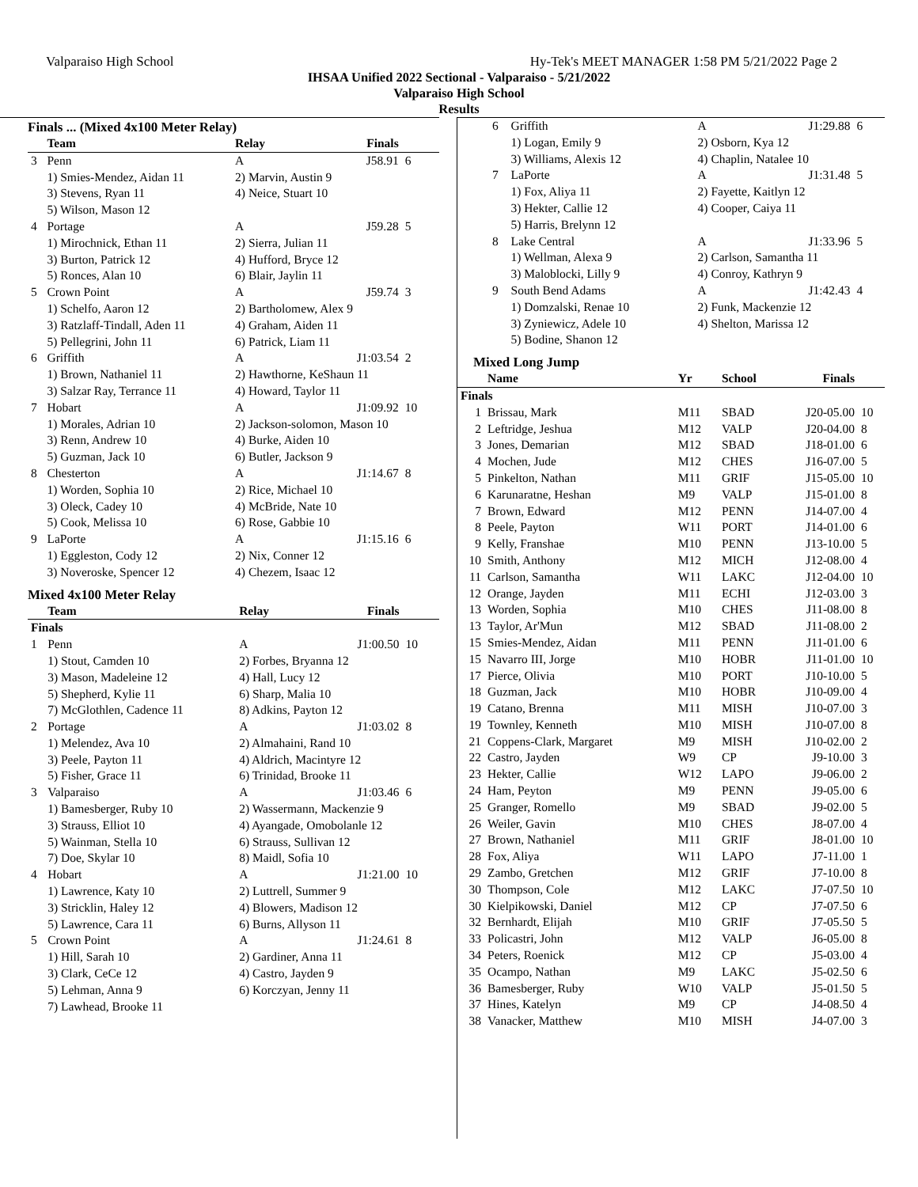Valparaiso High School Hy-Tek's MEET MANAGER 1:58 PM 5/21/2022 Page 2
IHSAA Unified 2022 Sectional - Valparaiso - 5/21/2022
Valparaiso High School
Results
Finals ... (Mixed 4x100 Meter Relay)
| | Team | Relay | Finals | |
| --- | --- | --- | --- | --- |
| 3 | Penn | A | J58.91 | 6 |
| | 1) Smies-Mendez, Aidan 11 | 2) Marvin, Austin 9 | | |
| | 3) Stevens, Ryan 11 | 4) Neice, Stuart 10 | | |
| | 5) Wilson, Mason 12 | | | |
| 4 | Portage | A | J59.28 | 5 |
| | 1) Mirochnick, Ethan 11 | 2) Sierra, Julian 11 | | |
| | 3) Burton, Patrick 12 | 4) Hufford, Bryce 12 | | |
| | 5) Ronces, Alan 10 | 6) Blair, Jaylin 11 | | |
| 5 | Crown Point | A | J59.74 | 3 |
| | 1) Schelfo, Aaron 12 | 2) Bartholomew, Alex 9 | | |
| | 3) Ratzlaff-Tindall, Aden 11 | 4) Graham, Aiden 11 | | |
| | 5) Pellegrini, John 11 | 6) Patrick, Liam 11 | | |
| 6 | Griffith | A | J1:03.54 | 2 |
| | 1) Brown, Nathaniel 11 | 2) Hawthorne, KeShaun 11 | | |
| | 3) Salzar Ray, Terrance 11 | 4) Howard, Taylor 11 | | |
| 7 | Hobart | A | J1:09.92 | 10 |
| | 1) Morales, Adrian 10 | 2) Jackson-solomon, Mason 10 | | |
| | 3) Renn, Andrew 10 | 4) Burke, Aiden 10 | | |
| | 5) Guzman, Jack 10 | 6) Butler, Jackson 9 | | |
| 8 | Chesterton | A | J1:14.67 | 8 |
| | 1) Worden, Sophia 10 | 2) Rice, Michael 10 | | |
| | 3) Oleck, Cadey 10 | 4) McBride, Nate 10 | | |
| | 5) Cook, Melissa 10 | 6) Rose, Gabbie 10 | | |
| 9 | LaPorte | A | J1:15.16 | 6 |
| | 1) Eggleston, Cody 12 | 2) Nix, Conner 12 | | |
| | 3) Noveroske, Spencer 12 | 4) Chezem, Isaac 12 | | |
Mixed 4x100 Meter Relay
| | Team | Relay | Finals | |
| --- | --- | --- | --- | --- |
| Finals | | | | |
| 1 | Penn | A | J1:00.50 | 10 |
| | 1) Stout, Camden 10 | 2) Forbes, Bryanna 12 | | |
| | 3) Mason, Madeleine 12 | 4) Hall, Lucy 12 | | |
| | 5) Shepherd, Kylie 11 | 6) Sharp, Malia 10 | | |
| | 7) McGlothlen, Cadence 11 | 8) Adkins, Payton 12 | | |
| 2 | Portage | A | J1:03.02 | 8 |
| | 1) Melendez, Ava 10 | 2) Almahaini, Rand 10 | | |
| | 3) Peele, Payton 11 | 4) Aldrich, Macintyre 12 | | |
| | 5) Fisher, Grace 11 | 6) Trinidad, Brooke 11 | | |
| 3 | Valparaiso | A | J1:03.46 | 6 |
| | 1) Bamesberger, Ruby 10 | 2) Wassermann, Mackenzie 9 | | |
| | 3) Strauss, Elliot 10 | 4) Ayangade, Omobolanle 12 | | |
| | 5) Wainman, Stella 10 | 6) Strauss, Sullivan 12 | | |
| | 7) Doe, Skylar 10 | 8) Maidl, Sofia 10 | | |
| 4 | Hobart | A | J1:21.00 | 10 |
| | 1) Lawrence, Katy 10 | 2) Luttrell, Summer 9 | | |
| | 3) Stricklin, Haley 12 | 4) Blowers, Madison 12 | | |
| | 5) Lawrence, Cara 11 | 6) Burns, Allyson 11 | | |
| 5 | Crown Point | A | J1:24.61 | 8 |
| | 1) Hill, Sarah 10 | 2) Gardiner, Anna 11 | | |
| | 3) Clark, CeCe 12 | 4) Castro, Jayden 9 | | |
| | 5) Lehman, Anna 9 | 6) Korczyan, Jenny 11 | | |
| | 7) Lawhead, Brooke 11 | | | |
| 6 | Griffith | A | J1:29.88 | 6 |
| | 1) Logan, Emily 9 | 2) Osborn, Kya 12 | | |
| | 3) Williams, Alexis 12 | 4) Chaplin, Natalee 10 | | |
| 7 | LaPorte | A | J1:31.48 | 5 |
| | 1) Fox, Aliya 11 | 2) Fayette, Kaitlyn 12 | | |
| | 3) Hekter, Callie 12 | 4) Cooper, Caiya 11 | | |
| | 5) Harris, Brelynn 12 | | | |
| 8 | Lake Central | A | J1:33.96 | 5 |
| | 1) Wellman, Alexa 9 | 2) Carlson, Samantha 11 | | |
| | 3) Maloblocki, Lilly 9 | 4) Conroy, Kathryn 9 | | |
| 9 | South Bend Adams | A | J1:42.43 | 4 |
| | 1) Domzalski, Renae 10 | 2) Funk, Mackenzie 12 | | |
| | 3) Zyniewicz, Adele 10 | 4) Shelton, Marissa 12 | | |
| | 5) Bodine, Shanon 12 | | | |
Mixed Long Jump
| | Name | Yr | School | Finals | |
| --- | --- | --- | --- | --- | --- |
| Finals | | | | | |
| 1 | Brissau, Mark | M11 | SBAD | J20-05.00 | 10 |
| 2 | Leftridge, Jeshua | M12 | VALP | J20-04.00 | 8 |
| 3 | Jones, Demarian | M12 | SBAD | J18-01.00 | 6 |
| 4 | Mochen, Jude | M12 | CHES | J16-07.00 | 5 |
| 5 | Pinkelton, Nathan | M11 | GRIF | J15-05.00 | 10 |
| 6 | Karunaratne, Heshan | M9 | VALP | J15-01.00 | 8 |
| 7 | Brown, Edward | M12 | PENN | J14-07.00 | 4 |
| 8 | Peele, Payton | W11 | PORT | J14-01.00 | 6 |
| 9 | Kelly, Franshae | M10 | PENN | J13-10.00 | 5 |
| 10 | Smith, Anthony | M12 | MICH | J12-08.00 | 4 |
| 11 | Carlson, Samantha | W11 | LAKC | J12-04.00 | 10 |
| 12 | Orange, Jayden | M11 | ECHI | J12-03.00 | 3 |
| 13 | Worden, Sophia | M10 | CHES | J11-08.00 | 8 |
| 13 | Taylor, Ar'Mun | M12 | SBAD | J11-08.00 | 2 |
| 15 | Smies-Mendez, Aidan | M11 | PENN | J11-01.00 | 6 |
| 15 | Navarro III, Jorge | M10 | HOBR | J11-01.00 | 10 |
| 17 | Pierce, Olivia | M10 | PORT | J10-10.00 | 5 |
| 18 | Guzman, Jack | M10 | HOBR | J10-09.00 | 4 |
| 19 | Catano, Brenna | M11 | MISH | J10-07.00 | 3 |
| 19 | Townley, Kenneth | M10 | MISH | J10-07.00 | 8 |
| 21 | Coppens-Clark, Margaret | M9 | MISH | J10-02.00 | 2 |
| 22 | Castro, Jayden | W9 | CP | J9-10.00 | 3 |
| 23 | Hekter, Callie | W12 | LAPO | J9-06.00 | 2 |
| 24 | Ham, Peyton | M9 | PENN | J9-05.00 | 6 |
| 25 | Granger, Romello | M9 | SBAD | J9-02.00 | 5 |
| 26 | Weiler, Gavin | M10 | CHES | J8-07.00 | 4 |
| 27 | Brown, Nathaniel | M11 | GRIF | J8-01.00 | 10 |
| 28 | Fox, Aliya | W11 | LAPO | J7-11.00 | 1 |
| 29 | Zambo, Gretchen | M12 | GRIF | J7-10.00 | 8 |
| 30 | Thompson, Cole | M12 | LAKC | J7-07.50 | 10 |
| 30 | Kielpikowski, Daniel | M12 | CP | J7-07.50 | 6 |
| 32 | Bernhardt, Elijah | M10 | GRIF | J7-05.50 | 5 |
| 33 | Policastri, John | M12 | VALP | J6-05.00 | 8 |
| 34 | Peters, Roenick | M12 | CP | J5-03.00 | 4 |
| 35 | Ocampo, Nathan | M9 | LAKC | J5-02.50 | 6 |
| 36 | Bamesberger, Ruby | W10 | VALP | J5-01.50 | 5 |
| 37 | Hines, Katelyn | M9 | CP | J4-08.50 | 4 |
| 38 | Vanacker, Matthew | M10 | MISH | J4-07.00 | 3 |